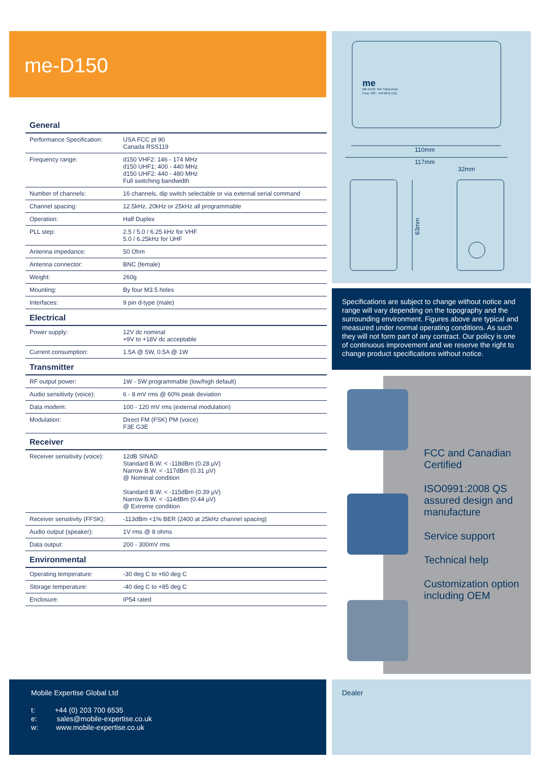me-D150
| General | |
| Performance Specification: | USA FCC pt 90 Canada RSS119 |
| Frequency range: | d150 VHF2: 146 - 174 MHz d150 UHF1: 400 - 440 MHz d150 UHF2: 440 - 480 MHz Full switching bandwidth |
| Number of channels: | 16 channels, dip switch selectable or via external serial command |
| Channel spacing: | 12.5kHz, 20kHz or 25kHz all programmable |
| Operation: | Half Duplex |
| PLL step: | 2.5 / 5.0 / 6.25 kHz for VHF 5.0 / 6.25kHz for UHF |
| Antenna impedance: | 50 Ohm |
| Antenna connector: | BNC (female) |
| Weight: | 260g |
| Mounting: | By four M3.5 holes |
| Interfaces: | 9 pin d-type (male) |
| Electrical | |
| Power supply: | 12V dc nominal +9V to +18V dc acceptable |
| Current consumption: | 1.5A @ 5W, 0.5A @ 1W |
| Transmitter | |
| RF output power: | 1W - 5W programmable (low/high default) |
| Audio sensitivity (voice): | 6 - 8 mV rms @ 60% peak deviation |
| Data modem: | 100 - 120 mV rms (external modulation) |
| Modulation: | Direct FM (FSK) PM (voice) F3E G3E |
| Receiver | |
| Receiver sensitivity (voice): | 12dB SINAD Standard B.W. < -118dBm (0.28 µV) Narrow B.W. < -117dBm (0.31 µV) @ Nominal condition Standard B.W. < -115dBm (0.39 µV) Narrow B.W. < -114dBm (0.44 µV) @ Extreme condition |
| Receiver sensitivity (FFSK): | -113dBm <1% BER (2400 at 25kHz channel spacing) |
| Audio output (speaker): | 1V rms @ 8 ohms |
| Data output: | 200 - 300mV rms |
| Environmental | |
| Operating temperature: | -30 deg C to +60 deg C |
| Storage temperature: | -40 deg C to +85 deg C |
| Enclosure: | IP54 rated |
me
ME-D150: 5W Transceiver
Freq: 400 - 440 MHz (U1)
110mm
117mm
32mm
63mm
Specifications are subject to change without notice and range will vary depending on the topography and the surrounding environment. Figures above are typical and measured under normal operating conditions. As such they will not form part of any contract. Our policy is one of continuous improvement and we reserve the right to change product specifications without notice.
FCC and Canadian Certified
ISO0991:2008 QS assured design and manufacture
Service support
Technical help
Customization option including OEM
Mobile Expertise Global Ltd
t: +44 (0) 203 700 6535
e: sales@mobile-expertise.co.uk
w: www.mobile-expertise.co.uk
Dealer